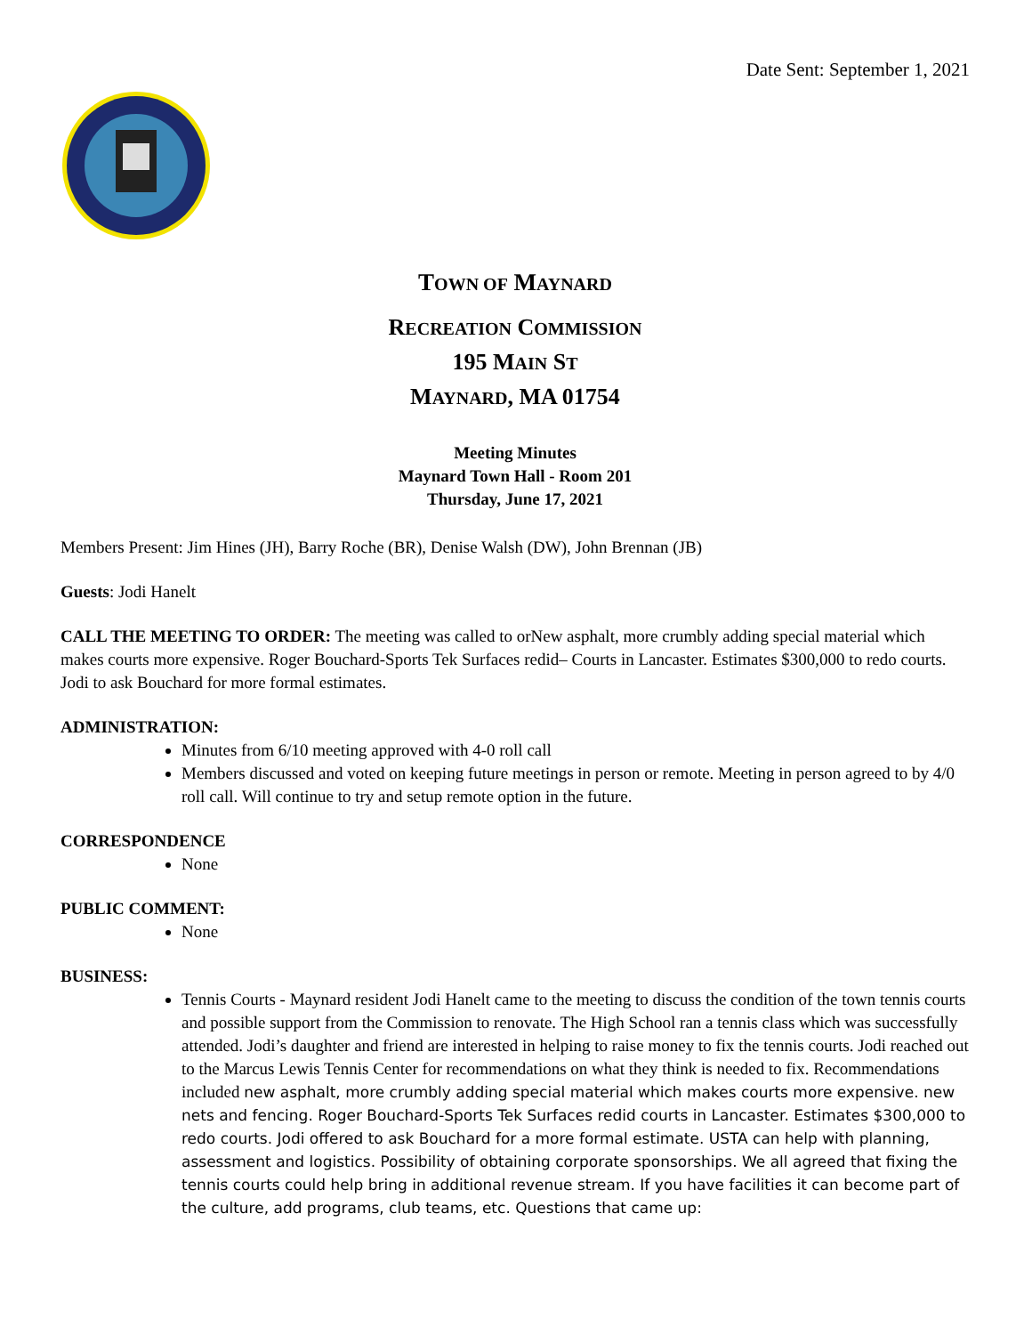Date Sent: September 1, 2021
TOWN OF MAYNARD
RECREATION COMMISSION
195 MAIN ST
MAYNARD, MA 01754
Meeting Minutes
Maynard Town Hall - Room 201
Thursday, June 17, 2021
Members Present: Jim Hines (JH), Barry Roche (BR), Denise Walsh (DW), John Brennan (JB)
Guests: Jodi Hanelt
CALL THE MEETING TO ORDER: The meeting was called to orNew asphalt, more crumbly adding special material which makes courts more expensive. Roger Bouchard-Sports Tek Surfaces redid– Courts in Lancaster. Estimates $300,000 to redo courts. Jodi to ask Bouchard for more formal estimates.
ADMINISTRATION:
Minutes from 6/10 meeting approved with 4-0 roll call
Members discussed and voted on keeping future meetings in person or remote. Meeting in person agreed to by 4/0 roll call. Will continue to try and setup remote option in the future.
CORRESPONDENCE
None
PUBLIC COMMENT:
None
BUSINESS:
Tennis Courts - Maynard resident Jodi Hanelt came to the meeting to discuss the condition of the town tennis courts and possible support from the Commission to renovate. The High School ran a tennis class which was successfully attended. Jodi’s daughter and friend are interested in helping to raise money to fix the tennis courts. Jodi reached out to the Marcus Lewis Tennis Center for recommendations on what they think is needed to fix. Recommendations included new asphalt, more crumbly adding special material which makes courts more expensive. new nets and fencing. Roger Bouchard-Sports Tek Surfaces redid courts in Lancaster. Estimates $300,000 to redo courts. Jodi offered to ask Bouchard for a more formal estimate. USTA can help with planning, assessment and logistics. Possibility of obtaining corporate sponsorships. We all agreed that fixing the tennis courts could help bring in additional revenue stream. If you have facilities it can become part of the culture, add programs, club teams, etc. Questions that came up: